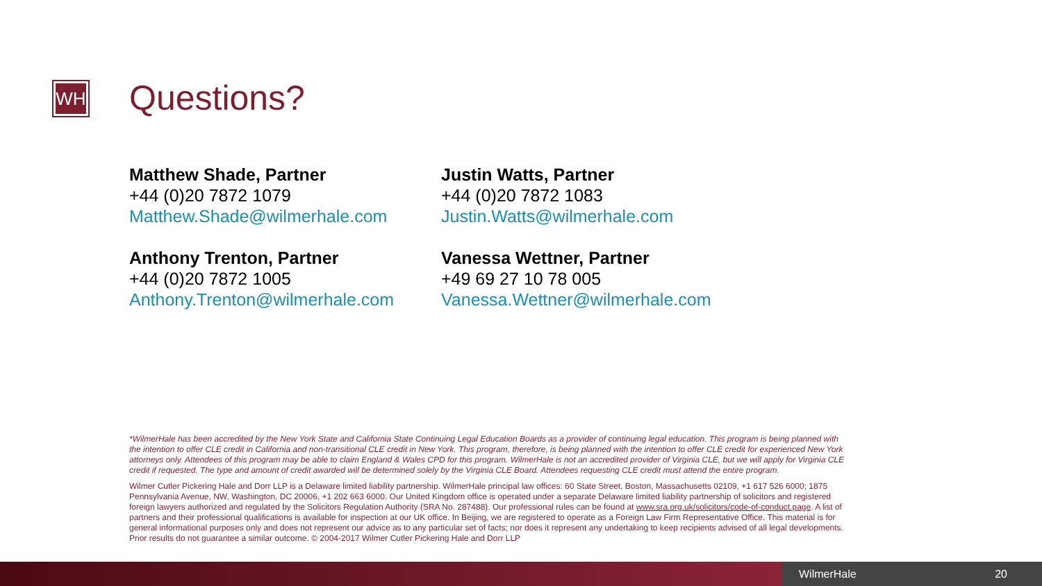WH Questions?
Matthew Shade, Partner
+44 (0)20 7872 1079
Matthew.Shade@wilmerhale.com
Justin Watts, Partner
+44 (0)20 7872 1083
Justin.Watts@wilmerhale.com
Anthony Trenton, Partner
+44 (0)20 7872 1005
Anthony.Trenton@wilmerhale.com
Vanessa Wettner, Partner
+49 69 27 10 78 005
Vanessa.Wettner@wilmerhale.com
*WilmerHale has been accredited by the New York State and California State Continuing Legal Education Boards as a provider of continuing legal education. This program is being planned with the intention to offer CLE credit in California and non-transitional CLE credit in New York. This program, therefore, is being planned with the intention to offer CLE credit for experienced New York attorneys only. Attendees of this program may be able to claim England & Wales CPD for this program. WilmerHale is not an accredited provider of Virginia CLE, but we will apply for Virginia CLE credit if requested. The type and amount of credit awarded will be determined solely by the Virginia CLE Board. Attendees requesting CLE credit must attend the entire program.
Wilmer Cutler Pickering Hale and Dorr LLP is a Delaware limited liability partnership. WilmerHale principal law offices: 60 State Street, Boston, Massachusetts 02109, +1 617 526 6000; 1875 Pennsylvania Avenue, NW, Washington, DC 20006, +1 202 663 6000. Our United Kingdom office is operated under a separate Delaware limited liability partnership of solicitors and registered foreign lawyers authorized and regulated by the Solicitors Regulation Authority (SRA No. 287488). Our professional rules can be found at www.sra.org.uk/solicitors/code-of-conduct.page. A list of partners and their professional qualifications is available for inspection at our UK office. In Beijing, we are registered to operate as a Foreign Law Firm Representative Office. This material is for general informational purposes only and does not represent our advice as to any particular set of facts; nor does it represent any undertaking to keep recipients advised of all legal developments. Prior results do not guarantee a similar outcome. © 2004-2017 Wilmer Cutler Pickering Hale and Dorr LLP
WilmerHale 20